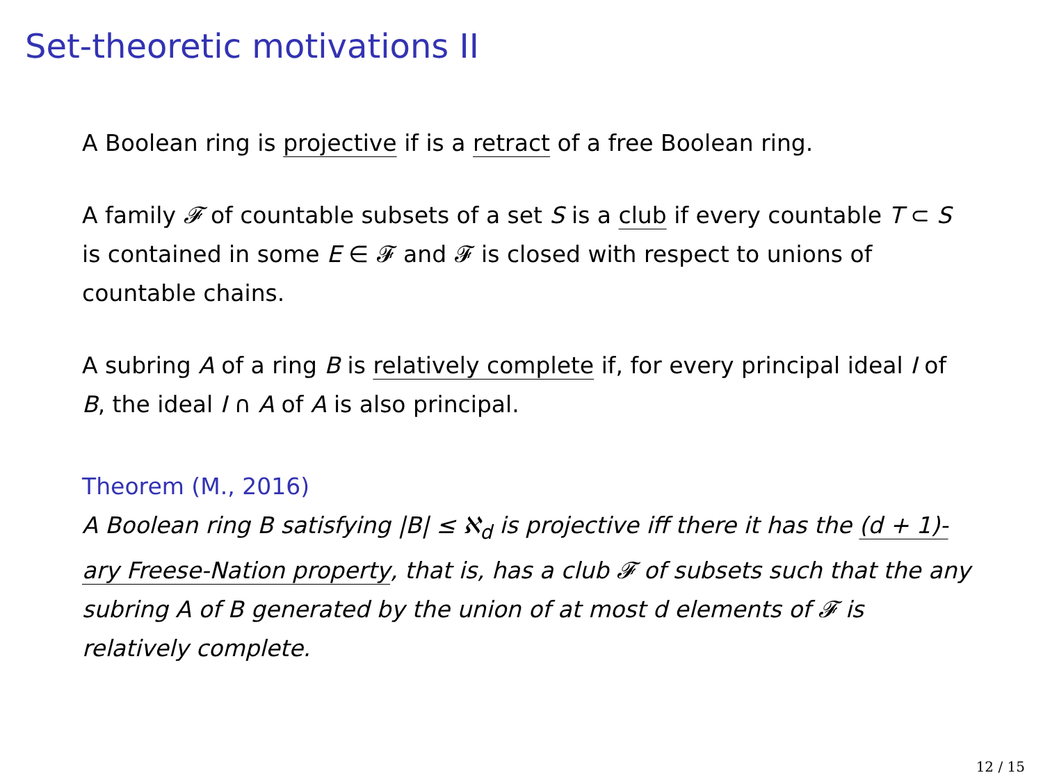Set-theoretic motivations II
A Boolean ring is projective if is a retract of a free Boolean ring.
A family 𝓕 of countable subsets of a set S is a club if every countable T ⊂ S is contained in some E ∈ 𝓕 and 𝓕 is closed with respect to unions of countable chains.
A subring A of a ring B is relatively complete if, for every principal ideal I of B, the ideal I ∩ A of A is also principal.
Theorem (M., 2016)
A Boolean ring B satisfying |B| ≤ ℵ<sub>d</sub> is projective iff there it has the (d + 1)-ary Freese-Nation property, that is, has a club 𝓕 of subsets such that the any subring A of B generated by the union of at most d elements of 𝓕 is relatively complete.
12 / 15